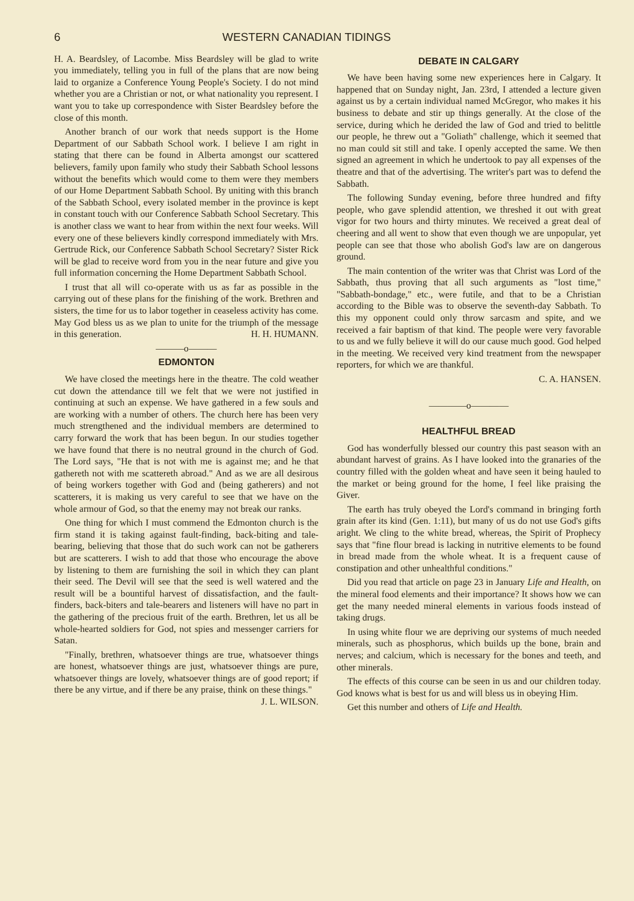6 WESTERN CANADIAN TIDINGS
H. A. Beardsley, of Lacombe. Miss Beardsley will be glad to write you immediately, telling you in full of the plans that are now being laid to organize a Conference Young People's Society. I do not mind whether you are a Christian or not, or what nationality you represent. I want you to take up correspondence with Sister Beardsley before the close of this month.
Another branch of our work that needs support is the Home Department of our Sabbath School work. I believe I am right in stating that there can be found in Alberta amongst our scattered believers, family upon family who study their Sabbath School lessons without the benefits which would come to them were they members of our Home Department Sabbath School. By uniting with this branch of the Sabbath School, every isolated member in the province is kept in constant touch with our Conference Sabbath School Secretary. This is another class we want to hear from within the next four weeks. Will every one of these believers kindly correspond immediately with Mrs. Gertrude Rick, our Conference Sabbath School Secretary? Sister Rick will be glad to receive word from you in the near future and give you full information concerning the Home Department Sabbath School.
I trust that all will co-operate with us as far as possible in the carrying out of these plans for the finishing of the work. Brethren and sisters, the time for us to labor together in ceaseless activity has come. May God bless us as we plan to unite for the triumph of the message in this generation. H. H. HUMANN.
———o———
EDMONTON
We have closed the meetings here in the theatre. The cold weather cut down the attendance till we felt that we were not justified in continuing at such an expense. We have gathered in a few souls and are working with a number of others. The church here has been very much strengthened and the individual members are determined to carry forward the work that has been begun. In our studies together we have found that there is no neutral ground in the church of God. The Lord says, "He that is not with me is against me; and he that gathereth not with me scattereth abroad." And as we are all desirous of being workers together with God and (being gatherers) and not scatterers, it is making us very careful to see that we have on the whole armour of God, so that the enemy may not break our ranks.
One thing for which I must commend the Edmonton church is the firm stand it is taking against fault-finding, back-biting and tale-bearing, believing that those that do such work can not be gatherers but are scatterers. I wish to add that those who encourage the above by listening to them are furnishing the soil in which they can plant their seed. The Devil will see that the seed is well watered and the result will be a bountiful harvest of dissatisfaction, and the fault-finders, back-biters and tale-bearers and listeners will have no part in the gathering of the precious fruit of the earth. Brethren, let us all be whole-hearted soldiers for God, not spies and messenger carriers for Satan.
"Finally, brethren, whatsoever things are true, whatsoever things are honest, whatsoever things are just, whatsoever things are pure, whatsoever things are lovely, whatsoever things are of good report; if there be any virtue, and if there be any praise, think on these things." J. L. WILSON.
DEBATE IN CALGARY
We have been having some new experiences here in Calgary. It happened that on Sunday night, Jan. 23rd, I attended a lecture given against us by a certain individual named McGregor, who makes it his business to debate and stir up things generally. At the close of the service, during which he derided the law of God and tried to belittle our people, he threw out a "Goliath" challenge, which it seemed that no man could sit still and take. I openly accepted the same. We then signed an agreement in which he undertook to pay all expenses of the theatre and that of the advertising. The writer's part was to defend the Sabbath.
The following Sunday evening, before three hundred and fifty people, who gave splendid attention, we threshed it out with great vigor for two hours and thirty minutes. We received a great deal of cheering and all went to show that even though we are unpopular, yet people can see that those who abolish God's law are on dangerous ground.
The main contention of the writer was that Christ was Lord of the Sabbath, thus proving that all such arguments as "lost time," "Sabbath-bondage," etc., were futile, and that to be a Christian according to the Bible was to observe the seventh-day Sabbath. To this my opponent could only throw sarcasm and spite, and we received a fair baptism of that kind. The people were very favorable to us and we fully believe it will do our cause much good. God helped in the meeting. We received very kind treatment from the newspaper reporters, for which we are thankful.
C. A. HANSEN.
————o————
HEALTHFUL BREAD
God has wonderfully blessed our country this past season with an abundant harvest of grains. As I have looked into the granaries of the country filled with the golden wheat and have seen it being hauled to the market or being ground for the home, I feel like praising the Giver.
The earth has truly obeyed the Lord's command in bringing forth grain after its kind (Gen. 1:11), but many of us do not use God's gifts aright. We cling to the white bread, whereas, the Spirit of Prophecy says that "fine flour bread is lacking in nutritive elements to be found in bread made from the whole wheat. It is a frequent cause of constipation and other unhealthful conditions."
Did you read that article on page 23 in January Life and Health, on the mineral food elements and their importance? It shows how we can get the many needed mineral elements in various foods instead of taking drugs.
In using white flour we are depriving our systems of much needed minerals, such as phosphorus, which builds up the bone, brain and nerves; and calcium, which is necessary for the bones and teeth, and other minerals.
The effects of this course can be seen in us and our children today. God knows what is best for us and will bless us in obeying Him.
Get this number and others of Life and Health.